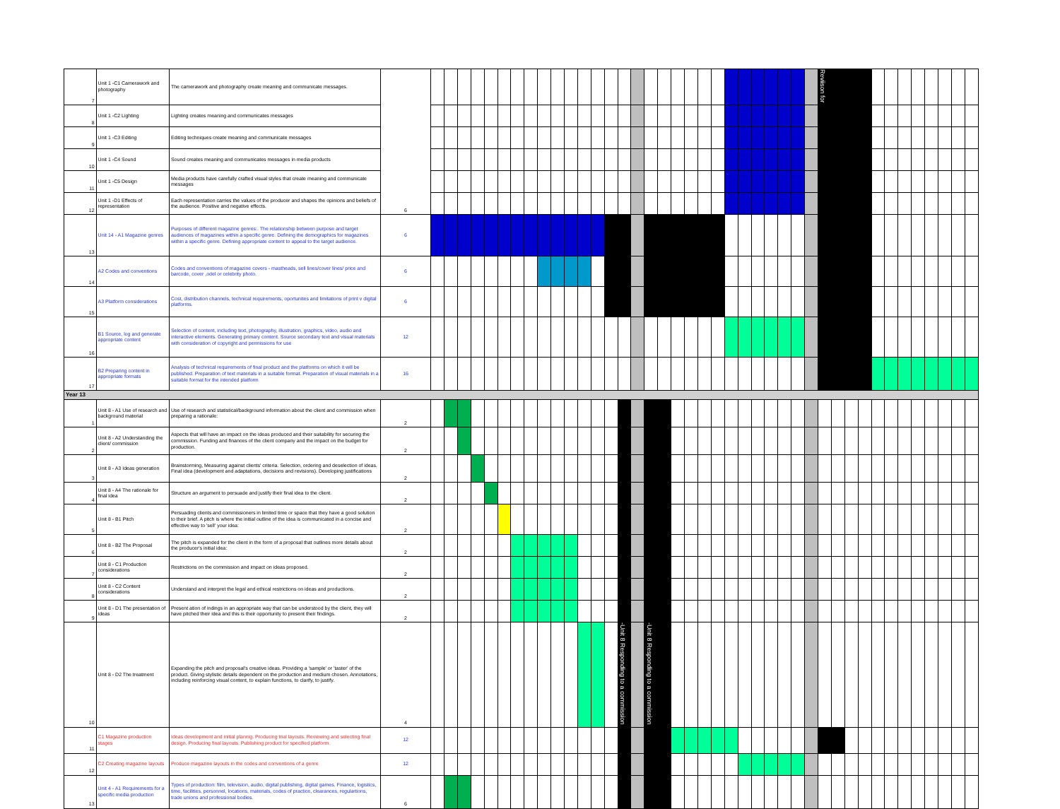| 7 | Unit 1 -C1 Camerawork and photography | The camerawork and photography create meaning and communicate messages. | 6 | | | | | | | | | | | | | | | | | | | | | | | | | | | | | | Reviison for | | | | | | | | | | | |
| 8 | Unit 1 -C2 Lighting | Lighting creates meaning and communicates messages | | | | | | | | | | | | | | | | | | | | | | | | | | | | | | | | | | | | | | | | | | |
| 9 | Unit 1 -C3 Editing | Editing techniques create meaning and communicate messages | | | | | | | | | | | | | | | | | | | | | | | | | | | | | | | | | | | | | | | | | | |
| 10 | Unit 1 -C4 Sound | Sound creates meaning and communicates messages in media products | | | | | | | | | | | | | | | | | | | | | | | | | | | | | | | | | | | | | | | | | | |
| 11 | Unit 1 -C5 Design | Media products have carefully crafted visual styles that create meaning and communicate messages | | | | | | | | | | | | | | | | | | | | | | | | | | | | | | | | | | | | | | | | | | |
| 12 | Unit 1 -D1 Effects of representation | Each representation carries the values of the producer and shapes the opinions and beliefs of the audience. Positive and negative effects. | | | | | | | | | | | | | | | | | | | | | | | | | | | | | | | | | | | | | | | | | | |
| 13 | Unit 14 - A1 Magazine genres | Purposes of different magazine genres:. The relationship between purpose and target audiences of magazines within a specific genre. Defining the demographics for magazines within a specific genre. Defining appropriate content to appeal to the target audience. | 6 | | | | | | | | | | | | | | | | | | | | | | | | | | | | | | | | | | | | | | | | | |
| 14 | A2 Codes and conventions | Codes and conventions of magazine covers - mastheads, sell lines/cover lines/ price and barcode, cover ,odel or celebrity photo. | 6 | | | | | | | | | | | | | | | | | | | | | | | | | | | | | | | | | | | | | | | | | |
| 15 | A3 Platform considerations | Cost, distribution channels, technical requirements, oportunites and limitations of print v digital platforms. | 6 | | | | | | | | | | | | | | | | | | | | | | | | | | | | | | | | | | | | | | | | | |
| 16 | B1 Source, log and generate appropriate content | Selection of content, including text, photography, illustration, graphics, video, audio and interactive elements. Generating primary content. Source secondary text and visual materials with consideration of copyright and permissions for use | 12 | | | | | | | | | | | | | | | | | | | | | | | | | | | | | | | | | | | | | | | | | |
| 17 | B2 Preparing content in appropriate formats | Analysis of technical requirements of final product and the platforms on which it will be published. Preparation of text materials in a suitable format. Preparation of visual materials in a suitable format for the intended platform | 16 | | | | | | | | | | | | | | | | | | | | | | | | | | | | | | | | | | | | | | | | | |
| Year 13 | | | | | | | | | | | | | | | | | | | | | | | | | | | | | | | | | | | | | | | | | | | | |
| 1 | Unit 8 - A1 Use of research and background material | Use of research and statistical/background information about the client and commission when preparing a rationale: | 2 | | | | | | | | | | | | | | | | | | | | | | | | | | | | | | | | | | | | | | | | | |
| 2 | Unit 8 - A2 Understanding the client/ commission | Aspects that will have an impact on the ideas produced and their suitability for securing the commission. Funding and finances of the client company and the impact on the budget for production. | 2 | | | | | | | | | | | | | | | | | | | | | | | | | | | | | | | | | | | | | | | | | |
| 3 | Unit 8 - A3 Ideas generation | Brainstorming, Measuring against clients' criteria. Selection, ordering and deselection of ideas. Final idea (development and adaptations, decisions and revisions). Developing justifications | 2 | | | | | | | | | | | | | | | | | | | | | | | | | | | | | | | | | | | | | | | | | |
| 4 | Unit 8 - A4 The rationale for final idea | Structure an argument to persuade and justify their final idea to the client. | 2 | | | | | | | | | | | | | | | | | | | | | | | | | | | | | | | | | | | | | | | | | |
| 5 | Unit 8 - B1 Pitch | Persuading clients and commissioners in limited time or space that they have a good solution to their brief. A pitch is where the initial outline of the idea is communicated in a concise and effective way to 'sell' your idea: | 2 | | | | | | | | | | | | | | | | | | | | | | | | | | | | | | | | | | | | | | | | | |
| 6 | Unit 8 - B2 The Proposal | The pitch is expanded for the client in the form of a proposal that outlines more details about the producer's initial idea: | 2 | | | | | | | | | | | | | | | | | | | | | | | | | | | | | | | | | | | | | | | | | |
| 7 | Unit 8 - C1 Production considerations | Restrictions on the commission and impact on ideas proposed. | 2 | | | | | | | | | | | | | | | | | | | | | | | | | | | | | | | | | | | | | | | | | |
| 8 | Unit 8 - C2 Content considerations | Understand and interpret the legal and ethical restrictions on ideas and productions. | 2 | | | | | | | | | | | | | | | | | | | | | | | | | | | | | | | | | | | | | | | | | |
| 9 | Unit 8 - D1 The presentation of ideas | Present ation of indings in an appropriate way that can be understood by the client, they will have pitched their idea and this is their opportunity to present their findings. | 2 | | | | | | | | | | | | | | | | | | | | | | | | | | | | | | | | | | | | | | | | | |
| 10 | Unit 8 - D2 The treatment | Expanding the pitch and proposal's creative ideas. Providing a 'sample' or 'taster' of the product. Giving stylistic details dependent on the production and medium chosen. Annotations, including reinforcing visual content, to explain functions, to clarify, to justify. | 4 | | | | | | | | | | | | | | | -Unit 8 Responding to a commission | | -Unit 8 Responding to a commission | | | | | | | | | | | | | | | | | | | | | | | | |
| 11 | C1 Magazine production stages | Ideas development and initial plannig. Producing trial layouts. Reviewing and selecting final design. Producing final layouts. Publishing product for specified platform. | 12 | | | | | | | | | | | | | | | | | | | | | | | | | | | | | | | | | | | | | | | | | |
| 12 | C2 Creating magazine layouts | Produce magazine layouts in the codes and conventions of a genre | 12 | | | | | | | | | | | | | | | | | | | | | | | | | | | | | | | | | | | | | | | | | |
| 13 | Unit 4 - A1 Requirements for a specific media production | Types of production: film, television, audio, digital publishing, digital games. Finance, logistics, time, facilities, personnel, locations, materials, codes of practice, clearances, regulartions, trade unions and professional bodies. | 6 | | | | | | | | | | | | | | | | | | | | | | | | | | | | | | | | | | | | | | | | | |